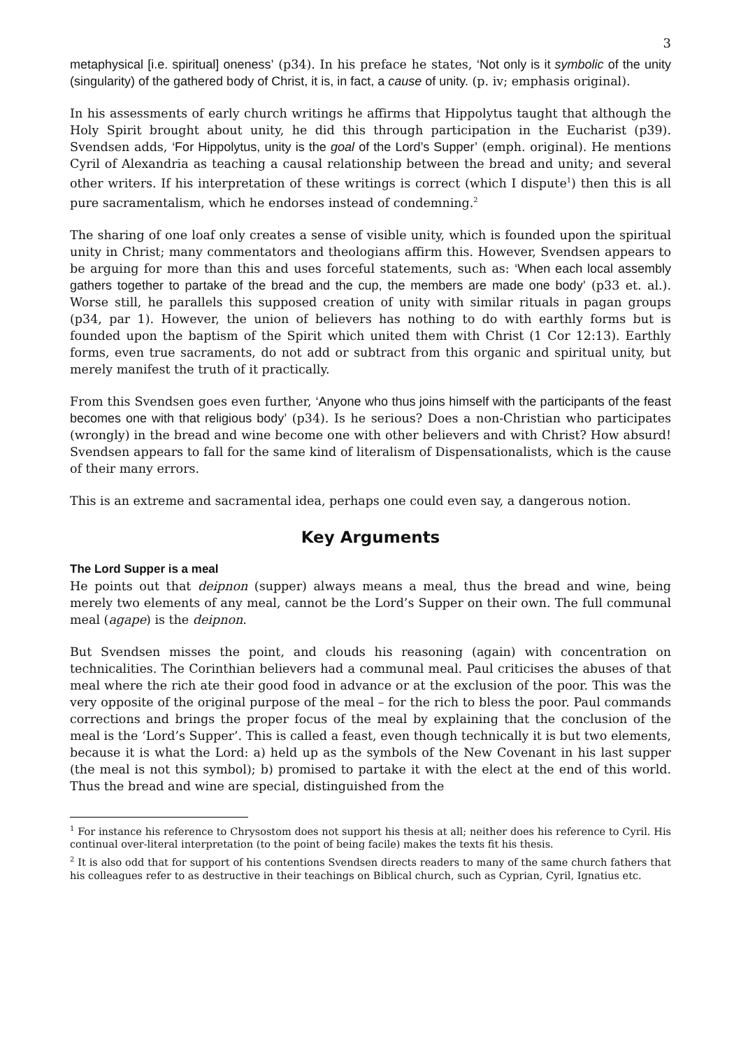3
metaphysical [i.e. spiritual] oneness’ (p34). In his preface he states, ‘Not only is it symbolic of the unity (singularity) of the gathered body of Christ, it is, in fact, a cause of unity. (p. iv; emphasis original).
In his assessments of early church writings he affirms that Hippolytus taught that although the Holy Spirit brought about unity, he did this through participation in the Eucharist (p39). Svendsen adds, ‘For Hippolytus, unity is the goal of the Lord’s Supper’ (emph. original). He mentions Cyril of Alexandria as teaching a causal relationship between the bread and unity; and several other writers. If his interpretation of these writings is correct (which I dispute<sup>1</sup>) then this is all pure sacramentalism, which he endorses instead of condemning.<sup>2</sup>
The sharing of one loaf only creates a sense of visible unity, which is founded upon the spiritual unity in Christ; many commentators and theologians affirm this. However, Svendsen appears to be arguing for more than this and uses forceful statements, such as: ‘When each local assembly gathers together to partake of the bread and the cup, the members are made one body’ (p33 et. al.). Worse still, he parallels this supposed creation of unity with similar rituals in pagan groups (p34, par 1). However, the union of believers has nothing to do with earthly forms but is founded upon the baptism of the Spirit which united them with Christ (1 Cor 12:13). Earthly forms, even true sacraments, do not add or subtract from this organic and spiritual unity, but merely manifest the truth of it practically.
From this Svendsen goes even further, ‘Anyone who thus joins himself with the participants of the feast becomes one with that religious body’ (p34). Is he serious? Does a non-Christian who participates (wrongly) in the bread and wine become one with other believers and with Christ? How absurd! Svendsen appears to fall for the same kind of literalism of Dispensationalists, which is the cause of their many errors.
This is an extreme and sacramental idea, perhaps one could even say, a dangerous notion.
Key Arguments
The Lord Supper is a meal
He points out that deipnon (supper) always means a meal, thus the bread and wine, being merely two elements of any meal, cannot be the Lord’s Supper on their own. The full communal meal (agape) is the deipnon.
But Svendsen misses the point, and clouds his reasoning (again) with concentration on technicalities. The Corinthian believers had a communal meal. Paul criticises the abuses of that meal where the rich ate their good food in advance or at the exclusion of the poor. This was the very opposite of the original purpose of the meal – for the rich to bless the poor. Paul commands corrections and brings the proper focus of the meal by explaining that the conclusion of the meal is the ‘Lord’s Supper’. This is called a feast, even though technically it is but two elements, because it is what the Lord: a) held up as the symbols of the New Covenant in his last supper (the meal is not this symbol); b) promised to partake it with the elect at the end of this world. Thus the bread and wine are special, distinguished from the
<sup>1</sup> For instance his reference to Chrysostom does not support his thesis at all; neither does his reference to Cyril. His continual over-literal interpretation (to the point of being facile) makes the texts fit his thesis.
<sup>2</sup> It is also odd that for support of his contentions Svendsen directs readers to many of the same church fathers that his colleagues refer to as destructive in their teachings on Biblical church, such as Cyprian, Cyril, Ignatius etc.